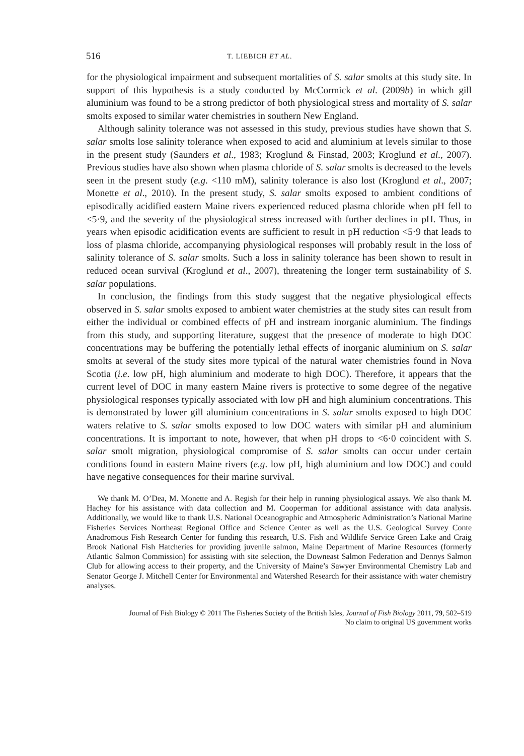516 T. LIEBICH ET AL.
for the physiological impairment and subsequent mortalities of S. salar smolts at this study site. In support of this hypothesis is a study conducted by McCormick et al. (2009b) in which gill aluminium was found to be a strong predictor of both physiological stress and mortality of S. salar smolts exposed to similar water chemistries in southern New England.
Although salinity tolerance was not assessed in this study, previous studies have shown that S. salar smolts lose salinity tolerance when exposed to acid and aluminium at levels similar to those in the present study (Saunders et al., 1983; Kroglund & Finstad, 2003; Kroglund et al., 2007). Previous studies have also shown when plasma chloride of S. salar smolts is decreased to the levels seen in the present study (e.g. <110 mM), salinity tolerance is also lost (Kroglund et al., 2007; Monette et al., 2010). In the present study, S. salar smolts exposed to ambient conditions of episodically acidified eastern Maine rivers experienced reduced plasma chloride when pH fell to <5·9, and the severity of the physiological stress increased with further declines in pH. Thus, in years when episodic acidification events are sufficient to result in pH reduction <5·9 that leads to loss of plasma chloride, accompanying physiological responses will probably result in the loss of salinity tolerance of S. salar smolts. Such a loss in salinity tolerance has been shown to result in reduced ocean survival (Kroglund et al., 2007), threatening the longer term sustainability of S. salar populations.
In conclusion, the findings from this study suggest that the negative physiological effects observed in S. salar smolts exposed to ambient water chemistries at the study sites can result from either the individual or combined effects of pH and instream inorganic aluminium. The findings from this study, and supporting literature, suggest that the presence of moderate to high DOC concentrations may be buffering the potentially lethal effects of inorganic aluminium on S. salar smolts at several of the study sites more typical of the natural water chemistries found in Nova Scotia (i.e. low pH, high aluminium and moderate to high DOC). Therefore, it appears that the current level of DOC in many eastern Maine rivers is protective to some degree of the negative physiological responses typically associated with low pH and high aluminium concentrations. This is demonstrated by lower gill aluminium concentrations in S. salar smolts exposed to high DOC waters relative to S. salar smolts exposed to low DOC waters with similar pH and aluminium concentrations. It is important to note, however, that when pH drops to <6·0 coincident with S. salar smolt migration, physiological compromise of S. salar smolts can occur under certain conditions found in eastern Maine rivers (e.g. low pH, high aluminium and low DOC) and could have negative consequences for their marine survival.
We thank M. O’Dea, M. Monette and A. Regish for their help in running physiological assays. We also thank M. Hachey for his assistance with data collection and M. Cooperman for additional assistance with data analysis. Additionally, we would like to thank U.S. National Oceanographic and Atmospheric Administration’s National Marine Fisheries Services Northeast Regional Office and Science Center as well as the U.S. Geological Survey Conte Anadromous Fish Research Center for funding this research, U.S. Fish and Wildlife Service Green Lake and Craig Brook National Fish Hatcheries for providing juvenile salmon, Maine Department of Marine Resources (formerly Atlantic Salmon Commission) for assisting with site selection, the Downeast Salmon Federation and Dennys Salmon Club for allowing access to their property, and the University of Maine’s Sawyer Environmental Chemistry Lab and Senator George J. Mitchell Center for Environmental and Watershed Research for their assistance with water chemistry analyses.
Journal of Fish Biology © 2011 The Fisheries Society of the British Isles, Journal of Fish Biology 2011, 79, 502–519
No claim to original US government works